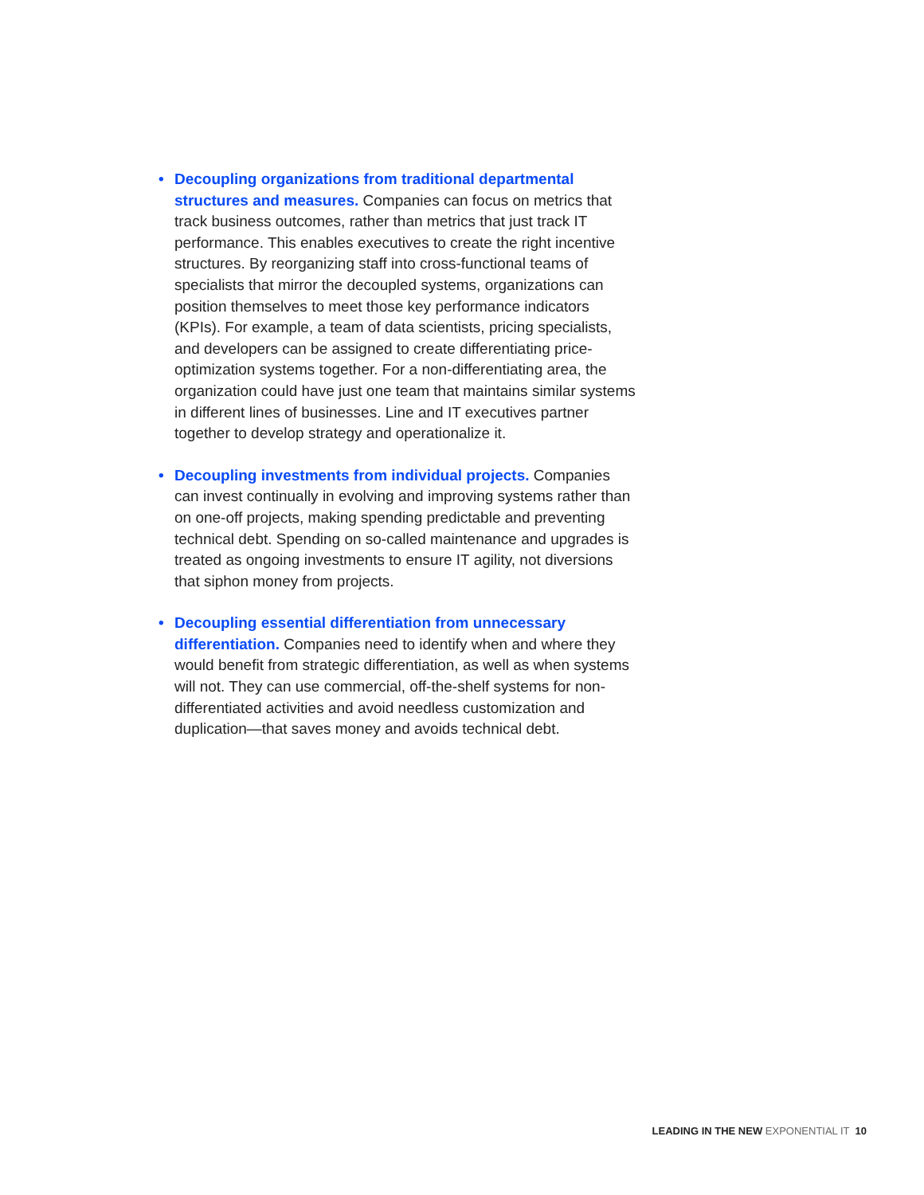• Decoupling organizations from traditional departmental structures and measures. Companies can focus on metrics that track business outcomes, rather than metrics that just track IT performance. This enables executives to create the right incentive structures. By reorganizing staff into cross-functional teams of specialists that mirror the decoupled systems, organizations can position themselves to meet those key performance indicators (KPIs). For example, a team of data scientists, pricing specialists, and developers can be assigned to create differentiating price-optimization systems together. For a non-differentiating area, the organization could have just one team that maintains similar systems in different lines of businesses. Line and IT executives partner together to develop strategy and operationalize it.
• Decoupling investments from individual projects. Companies can invest continually in evolving and improving systems rather than on one-off projects, making spending predictable and preventing technical debt. Spending on so-called maintenance and upgrades is treated as ongoing investments to ensure IT agility, not diversions that siphon money from projects.
• Decoupling essential differentiation from unnecessary differentiation. Companies need to identify when and where they would benefit from strategic differentiation, as well as when systems will not. They can use commercial, off-the-shelf systems for non-differentiated activities and avoid needless customization and duplication—that saves money and avoids technical debt.
LEADING IN THE NEW EXPONENTIAL IT 10